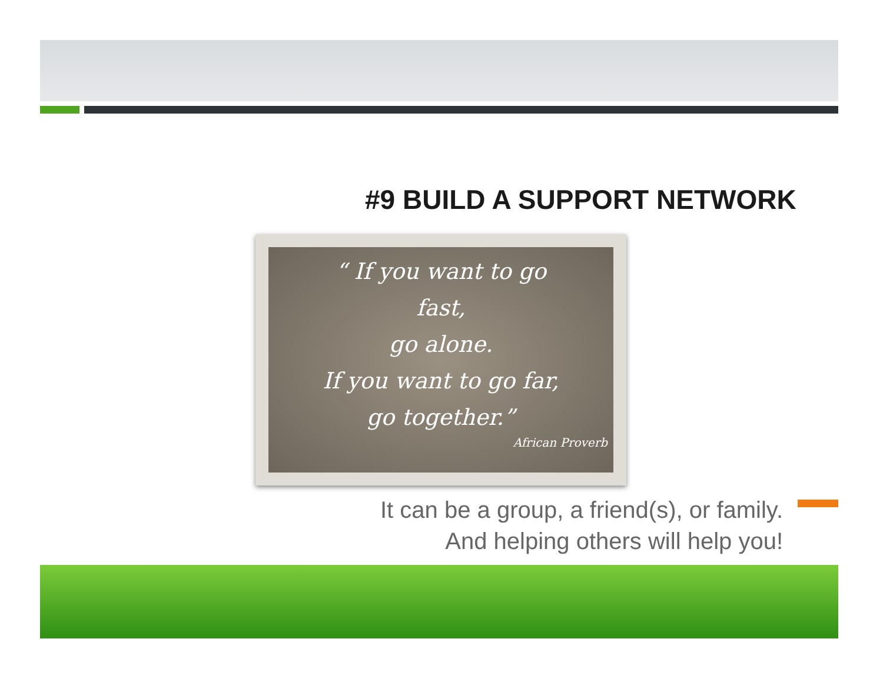#9 BUILD A SUPPORT NETWORK
“ If you want to go
fast,
go alone.
If you want to go far,
go together.”
African Proverb
It can be a group, a friend(s), or family.
And helping others will help you!